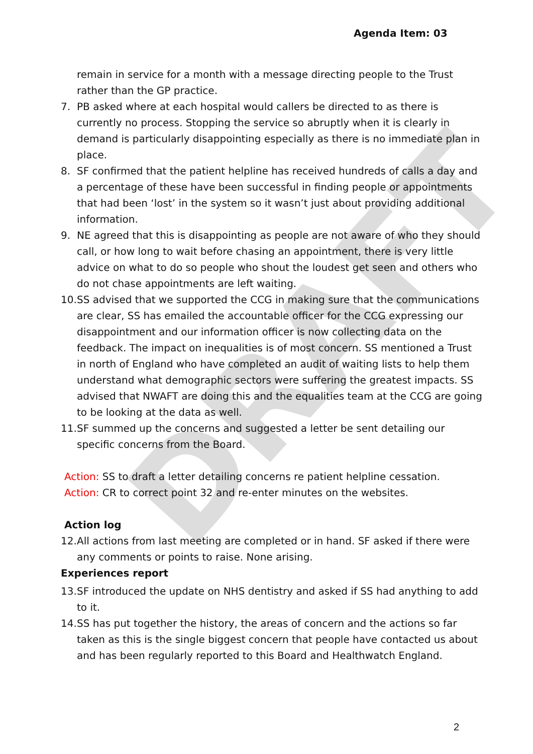DRAFT
Agenda Item: 03
remain in service for a month with a message directing people to the Trust rather than the GP practice.
7. PB asked where at each hospital would callers be directed to as there is currently no process. Stopping the service so abruptly when it is clearly in demand is particularly disappointing especially as there is no immediate plan in place.
8. SF confirmed that the patient helpline has received hundreds of calls a day and a percentage of these have been successful in finding people or appointments that had been ‘lost’ in the system so it wasn’t just about providing additional information.
9. NE agreed that this is disappointing as people are not aware of who they should call, or how long to wait before chasing an appointment, there is very little advice on what to do so people who shout the loudest get seen and others who do not chase appointments are left waiting.
10. SS advised that we supported the CCG in making sure that the communications are clear, SS has emailed the accountable officer for the CCG expressing our disappointment and our information officer is now collecting data on the feedback. The impact on inequalities is of most concern. SS mentioned a Trust in north of England who have completed an audit of waiting lists to help them understand what demographic sectors were suffering the greatest impacts. SS advised that NWAFT are doing this and the equalities team at the CCG are going to be looking at the data as well.
11. SF summed up the concerns and suggested a letter be sent detailing our specific concerns from the Board.
Action: SS to draft a letter detailing concerns re patient helpline cessation.
Action: CR to correct point 32 and re-enter minutes on the websites.
Action log
12. All actions from last meeting are completed or in hand. SF asked if there were any comments or points to raise. None arising.
Experiences report
13. SF introduced the update on NHS dentistry and asked if SS had anything to add to it.
14. SS has put together the history, the areas of concern and the actions so far taken as this is the single biggest concern that people have contacted us about and has been regularly reported to this Board and Healthwatch England.
2